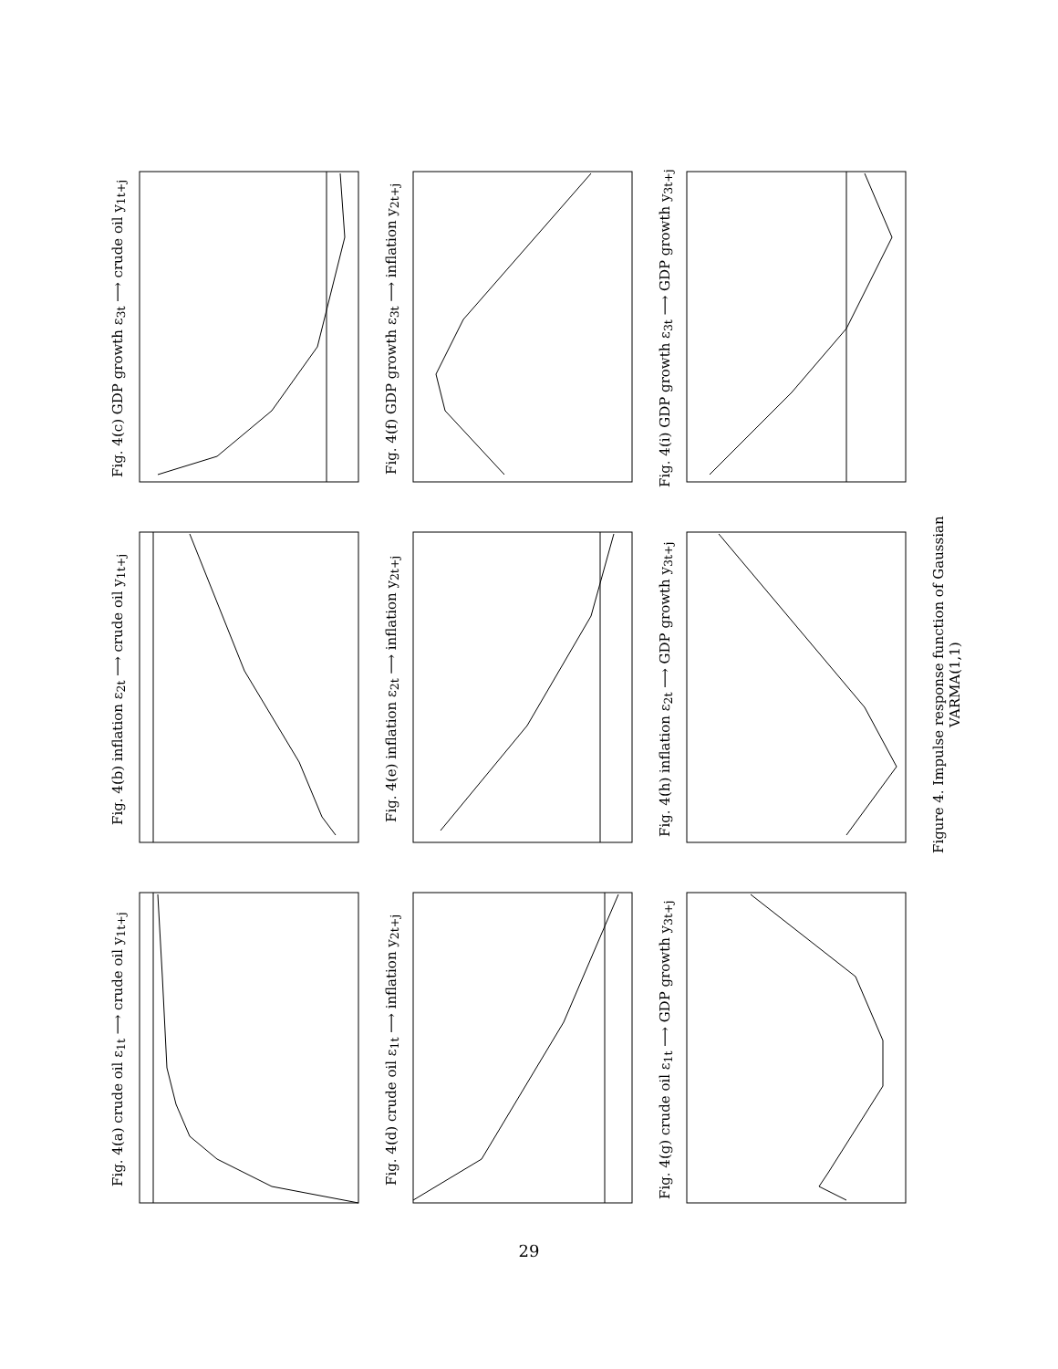Fig. 4(a) crude oil ε<sub>1t</sub> ⟶ crude oil y<sub>1t+j</sub>
Fig. 4(b) inflation ε<sub>2t</sub> ⟶ crude oil y<sub>1t+j</sub>
Fig. 4(c) GDP growth ε<sub>3t</sub> ⟶ crude oil y<sub>1t+j</sub>
Fig. 4(d) crude oil ε<sub>1t</sub> ⟶ inflation y<sub>2t+j</sub>
Fig. 4(e) inflation ε<sub>2t</sub> ⟶ inflation y<sub>2t+j</sub>
Fig. 4(f) GDP growth ε<sub>3t</sub> ⟶ inflation y<sub>2t+j</sub>
Fig. 4(g) crude oil ε<sub>1t</sub> ⟶ GDP growth y<sub>3t+j</sub>
Fig. 4(h) inflation ε<sub>2t</sub> ⟶ GDP growth y<sub>3t+j</sub>
Fig. 4(i) GDP growth ε<sub>3t</sub> ⟶ GDP growth y<sub>3t+j</sub>
Figure 4. Impulse response function of Gaussian VARMA(1,1)
29